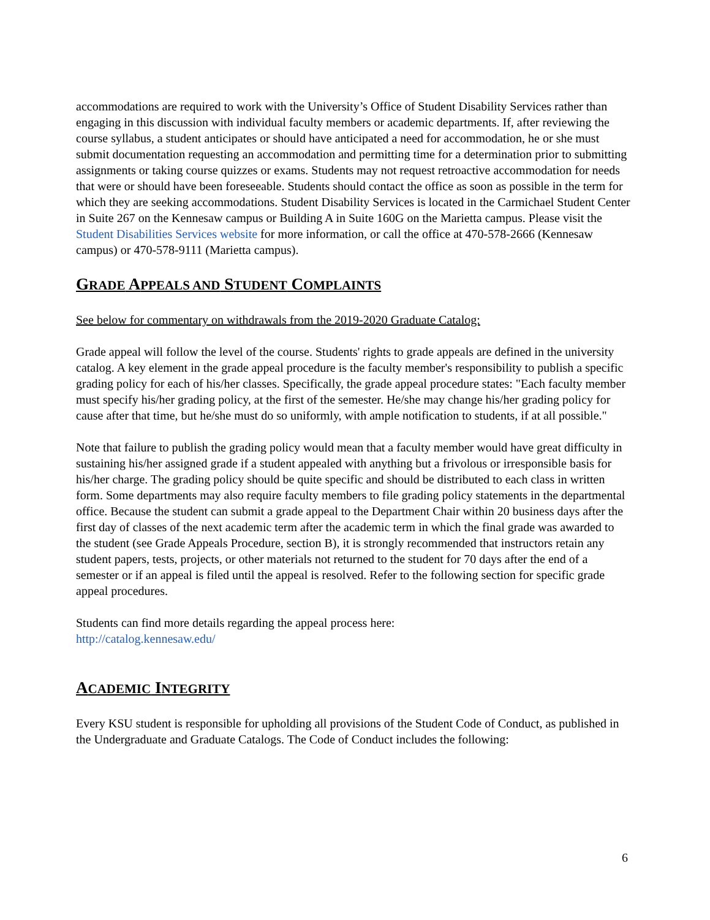accommodations are required to work with the University’s Office of Student Disability Services rather than engaging in this discussion with individual faculty members or academic departments. If, after reviewing the course syllabus, a student anticipates or should have anticipated a need for accommodation, he or she must submit documentation requesting an accommodation and permitting time for a determination prior to submitting assignments or taking course quizzes or exams. Students may not request retroactive accommodation for needs that were or should have been foreseeable. Students should contact the office as soon as possible in the term for which they are seeking accommodations. Student Disability Services is located in the Carmichael Student Center in Suite 267 on the Kennesaw campus or Building A in Suite 160G on the Marietta campus. Please visit the Student Disabilities Services website for more information, or call the office at 470-578-2666 (Kennesaw campus) or 470-578-9111 (Marietta campus).
GRADE APPEALS AND STUDENT COMPLAINTS
See below for commentary on withdrawals from the 2019-2020 Graduate Catalog:
Grade appeal will follow the level of the course. Students' rights to grade appeals are defined in the university catalog. A key element in the grade appeal procedure is the faculty member's responsibility to publish a specific grading policy for each of his/her classes. Specifically, the grade appeal procedure states: "Each faculty member must specify his/her grading policy, at the first of the semester. He/she may change his/her grading policy for cause after that time, but he/she must do so uniformly, with ample notification to students, if at all possible."
Note that failure to publish the grading policy would mean that a faculty member would have great difficulty in sustaining his/her assigned grade if a student appealed with anything but a frivolous or irresponsible basis for his/her charge. The grading policy should be quite specific and should be distributed to each class in written form. Some departments may also require faculty members to file grading policy statements in the departmental office. Because the student can submit a grade appeal to the Department Chair within 20 business days after the first day of classes of the next academic term after the academic term in which the final grade was awarded to the student (see Grade Appeals Procedure, section B), it is strongly recommended that instructors retain any student papers, tests, projects, or other materials not returned to the student for 70 days after the end of a semester or if an appeal is filed until the appeal is resolved. Refer to the following section for specific grade appeal procedures.
Students can find more details regarding the appeal process here:
http://catalog.kennesaw.edu/
ACADEMIC INTEGRITY
Every KSU student is responsible for upholding all provisions of the Student Code of Conduct, as published in the Undergraduate and Graduate Catalogs. The Code of Conduct includes the following:
6